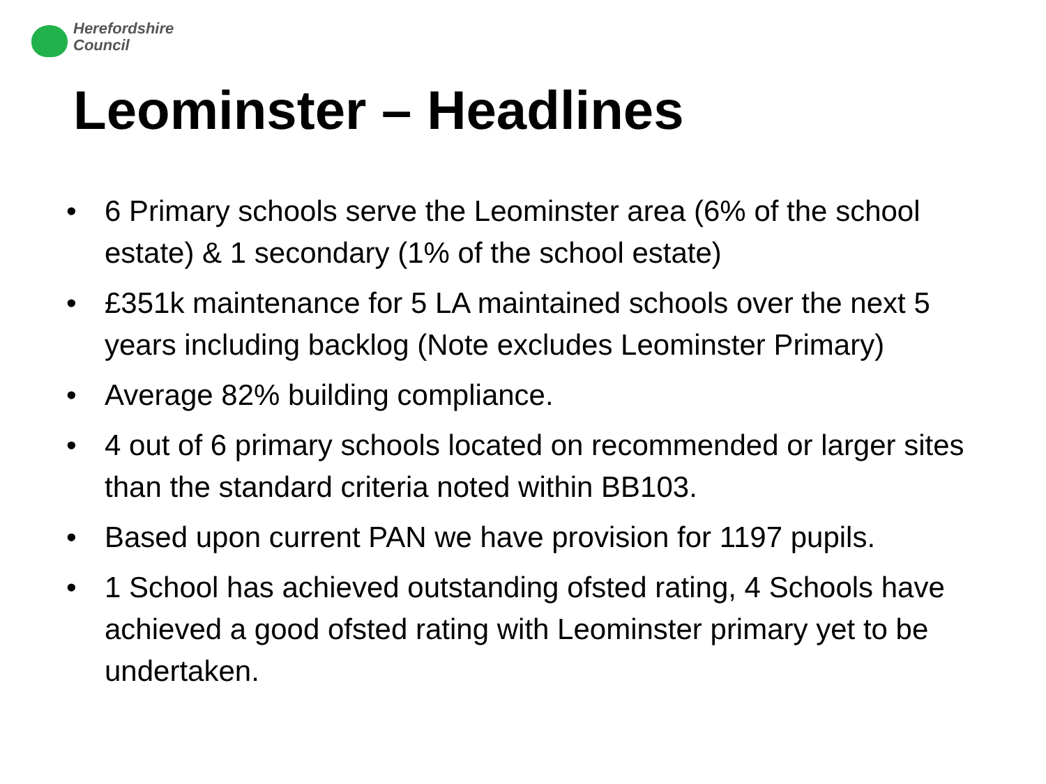Herefordshire
Council
Leominster – Headlines
• 6 Primary schools serve the Leominster area (6% of the school estate) & 1 secondary (1% of the school estate)
• £351k maintenance for 5 LA maintained schools over the next 5 years including backlog (Note excludes Leominster Primary)
• Average 82% building compliance.
• 4 out of 6 primary schools located on recommended or larger sites than the standard criteria noted within BB103.
• Based upon current PAN we have provision for 1197 pupils.
• 1 School has achieved outstanding ofsted rating, 4 Schools have achieved a good ofsted rating with Leominster primary yet to be undertaken.